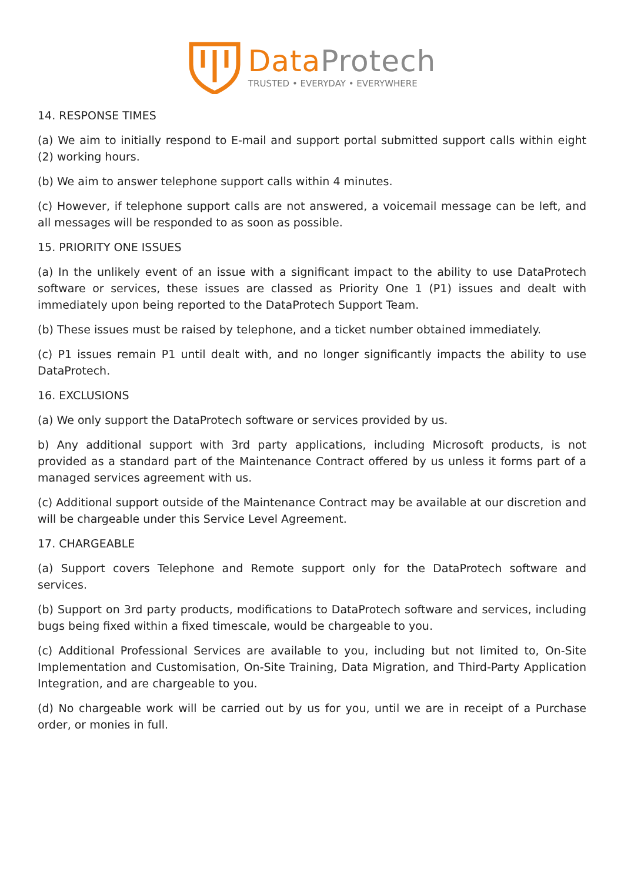Data Protech
TRUSTED • EVERYDAY • EVERYWHERE
14. RESPONSE TIMES
(a) We aim to initially respond to E-mail and support portal submitted support calls within eight (2) working hours.
(b) We aim to answer telephone support calls within 4 minutes.
(c) However, if telephone support calls are not answered, a voicemail message can be left, and all messages will be responded to as soon as possible.
15. PRIORITY ONE ISSUES
(a) In the unlikely event of an issue with a significant impact to the ability to use DataProtech software or services, these issues are classed as Priority One 1 (P1) issues and dealt with immediately upon being reported to the DataProtech Support Team.
(b) These issues must be raised by telephone, and a ticket number obtained immediately.
(c) P1 issues remain P1 until dealt with, and no longer significantly impacts the ability to use DataProtech.
16. EXCLUSIONS
(a) We only support the DataProtech software or services provided by us.
b) Any additional support with 3rd party applications, including Microsoft products, is not provided as a standard part of the Maintenance Contract offered by us unless it forms part of a managed services agreement with us.
(c) Additional support outside of the Maintenance Contract may be available at our discretion and will be chargeable under this Service Level Agreement.
17. CHARGEABLE
(a) Support covers Telephone and Remote support only for the DataProtech software and services.
(b) Support on 3rd party products, modifications to DataProtech software and services, including bugs being fixed within a fixed timescale, would be chargeable to you.
(c) Additional Professional Services are available to you, including but not limited to, On-Site Implementation and Customisation, On-Site Training, Data Migration, and Third-Party Application Integration, and are chargeable to you.
(d) No chargeable work will be carried out by us for you, until we are in receipt of a Purchase order, or monies in full.